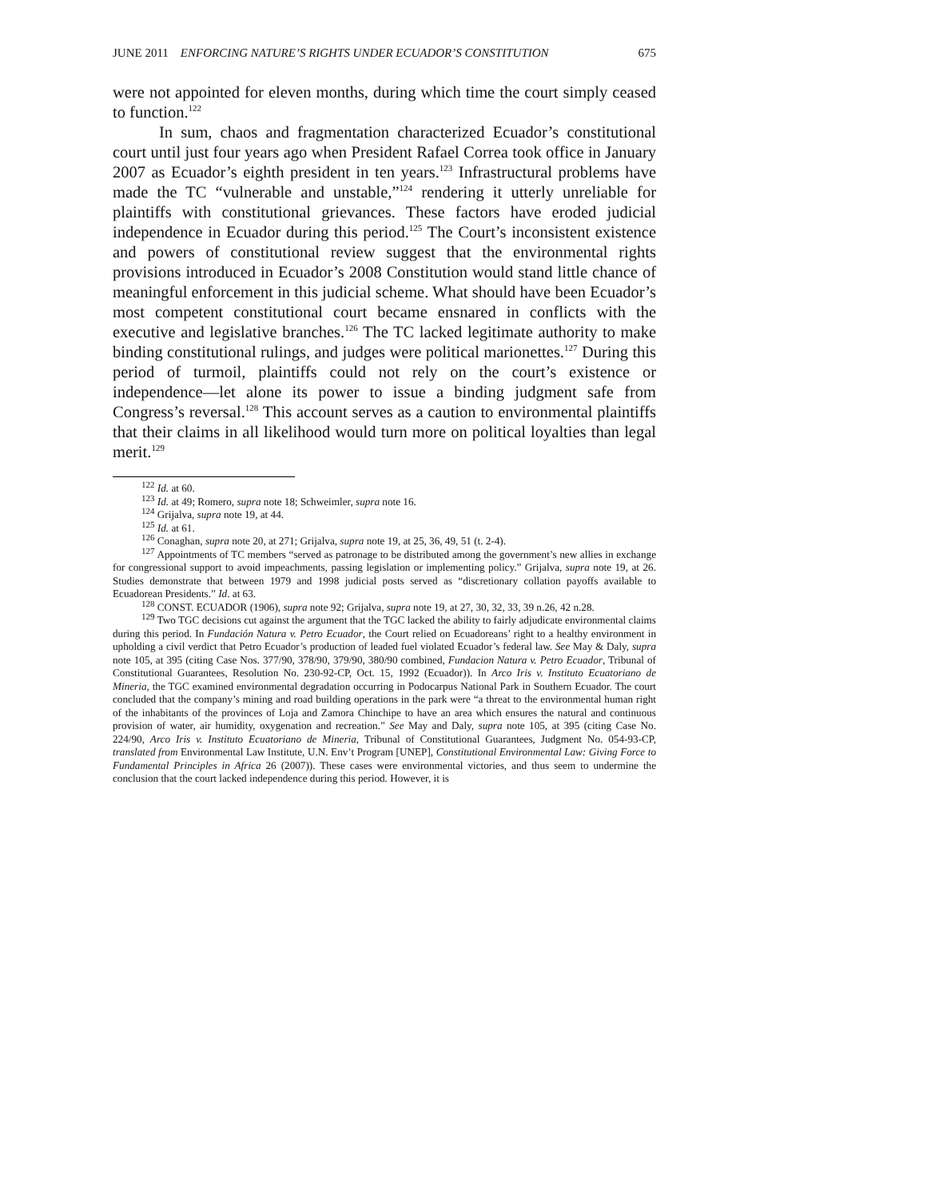JUNE 2011 ENFORCING NATURE’S RIGHTS UNDER ECUADOR’S CONSTITUTION 675
were not appointed for eleven months, during which time the court simply ceased to function.<sup>122</sup>
In sum, chaos and fragmentation characterized Ecuador’s constitutional court until just four years ago when President Rafael Correa took office in January 2007 as Ecuador’s eighth president in ten years.<sup>123</sup> Infrastructural problems have made the TC “vulnerable and unstable,”<sup>124</sup> rendering it utterly unreliable for plaintiffs with constitutional grievances. These factors have eroded judicial independence in Ecuador during this period.<sup>125</sup> The Court’s inconsistent existence and powers of constitutional review suggest that the environmental rights provisions introduced in Ecuador’s 2008 Constitution would stand little chance of meaningful enforcement in this judicial scheme. What should have been Ecuador’s most competent constitutional court became ensnared in conflicts with the executive and legislative branches.<sup>126</sup> The TC lacked legitimate authority to make binding constitutional rulings, and judges were political marionettes.<sup>127</sup> During this period of turmoil, plaintiffs could not rely on the court’s existence or independence—let alone its power to issue a binding judgment safe from Congress’s reversal.<sup>128</sup> This account serves as a caution to environmental plaintiffs that their claims in all likelihood would turn more on political loyalties than legal merit.<sup>129</sup>
<sup>122</sup> Id. at 60.
<sup>123</sup> Id. at 49; Romero, supra note 18; Schweimler, supra note 16.
<sup>124</sup> Grijalva, supra note 19, at 44.
<sup>125</sup> Id. at 61.
<sup>126</sup> Conaghan, supra note 20, at 271; Grijalva, supra note 19, at 25, 36, 49, 51 (t. 2-4).
<sup>127</sup> Appointments of TC members “served as patronage to be distributed among the government’s new allies in exchange for congressional support to avoid impeachments, passing legislation or implementing policy.” Grijalva, supra note 19, at 26. Studies demonstrate that between 1979 and 1998 judicial posts served as “discretionary collation payoffs available to Ecuadorean Presidents.” Id. at 63.
<sup>128</sup> CONST. ECUADOR (1906), supra note 92; Grijalva, supra note 19, at 27, 30, 32, 33, 39 n.26, 42 n.28.
<sup>129</sup> Two TGC decisions cut against the argument that the TGC lacked the ability to fairly adjudicate environmental claims during this period. In Fundación Natura v. Petro Ecuador, the Court relied on Ecuadoreans’ right to a healthy environment in upholding a civil verdict that Petro Ecuador’s production of leaded fuel violated Ecuador’s federal law. See May & Daly, supra note 105, at 395 (citing Case Nos. 377/90, 378/90, 379/90, 380/90 combined, Fundacion Natura v. Petro Ecuador, Tribunal of Constitutional Guarantees, Resolution No. 230-92-CP, Oct. 15, 1992 (Ecuador)). In Arco Iris v. Instituto Ecuatoriano de Mineria, the TGC examined environmental degradation occurring in Podocarpus National Park in Southern Ecuador. The court concluded that the company’s mining and road building operations in the park were “a threat to the environmental human right of the inhabitants of the provinces of Loja and Zamora Chinchipe to have an area which ensures the natural and continuous provision of water, air humidity, oxygenation and recreation.” See May and Daly, supra note 105, at 395 (citing Case No. 224/90, Arco Iris v. Instituto Ecuatoriano de Mineria, Tribunal of Constitutional Guarantees, Judgment No. 054-93-CP, translated from Environmental Law Institute, U.N. Env’t Program [UNEP], Constitutional Environmental Law: Giving Force to Fundamental Principles in Africa 26 (2007)). These cases were environmental victories, and thus seem to undermine the conclusion that the court lacked independence during this period. However, it is